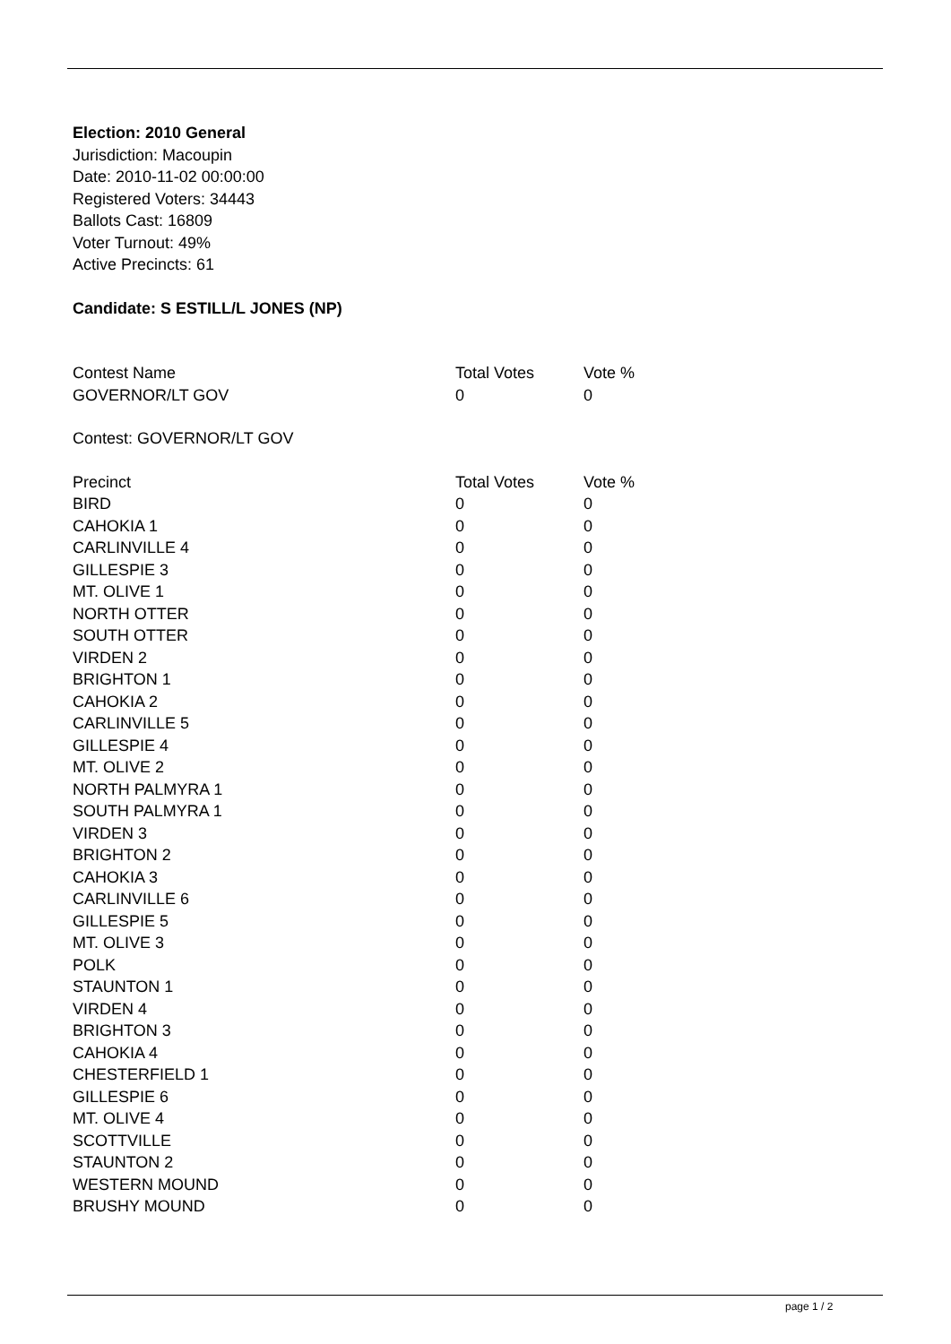Election: 2010 General
Jurisdiction: Macoupin
Date: 2010-11-02 00:00:00
Registered Voters: 34443
Ballots Cast: 16809
Voter Turnout: 49%
Active Precincts: 61
Candidate: S ESTILL/L JONES (NP)
| Contest Name | Total Votes | Vote % |
| --- | --- | --- |
| GOVERNOR/LT GOV | 0 | 0 |
Contest: GOVERNOR/LT GOV
| Precinct | Total Votes | Vote % |
| --- | --- | --- |
| BIRD | 0 | 0 |
| CAHOKIA 1 | 0 | 0 |
| CARLINVILLE 4 | 0 | 0 |
| GILLESPIE 3 | 0 | 0 |
| MT. OLIVE 1 | 0 | 0 |
| NORTH OTTER | 0 | 0 |
| SOUTH OTTER | 0 | 0 |
| VIRDEN 2 | 0 | 0 |
| BRIGHTON 1 | 0 | 0 |
| CAHOKIA 2 | 0 | 0 |
| CARLINVILLE 5 | 0 | 0 |
| GILLESPIE 4 | 0 | 0 |
| MT. OLIVE 2 | 0 | 0 |
| NORTH PALMYRA 1 | 0 | 0 |
| SOUTH PALMYRA 1 | 0 | 0 |
| VIRDEN 3 | 0 | 0 |
| BRIGHTON 2 | 0 | 0 |
| CAHOKIA 3 | 0 | 0 |
| CARLINVILLE 6 | 0 | 0 |
| GILLESPIE 5 | 0 | 0 |
| MT. OLIVE 3 | 0 | 0 |
| POLK | 0 | 0 |
| STAUNTON 1 | 0 | 0 |
| VIRDEN 4 | 0 | 0 |
| BRIGHTON 3 | 0 | 0 |
| CAHOKIA 4 | 0 | 0 |
| CHESTERFIELD 1 | 0 | 0 |
| GILLESPIE 6 | 0 | 0 |
| MT. OLIVE 4 | 0 | 0 |
| SCOTTVILLE | 0 | 0 |
| STAUNTON 2 | 0 | 0 |
| WESTERN MOUND | 0 | 0 |
| BRUSHY MOUND | 0 | 0 |
page 1 / 2